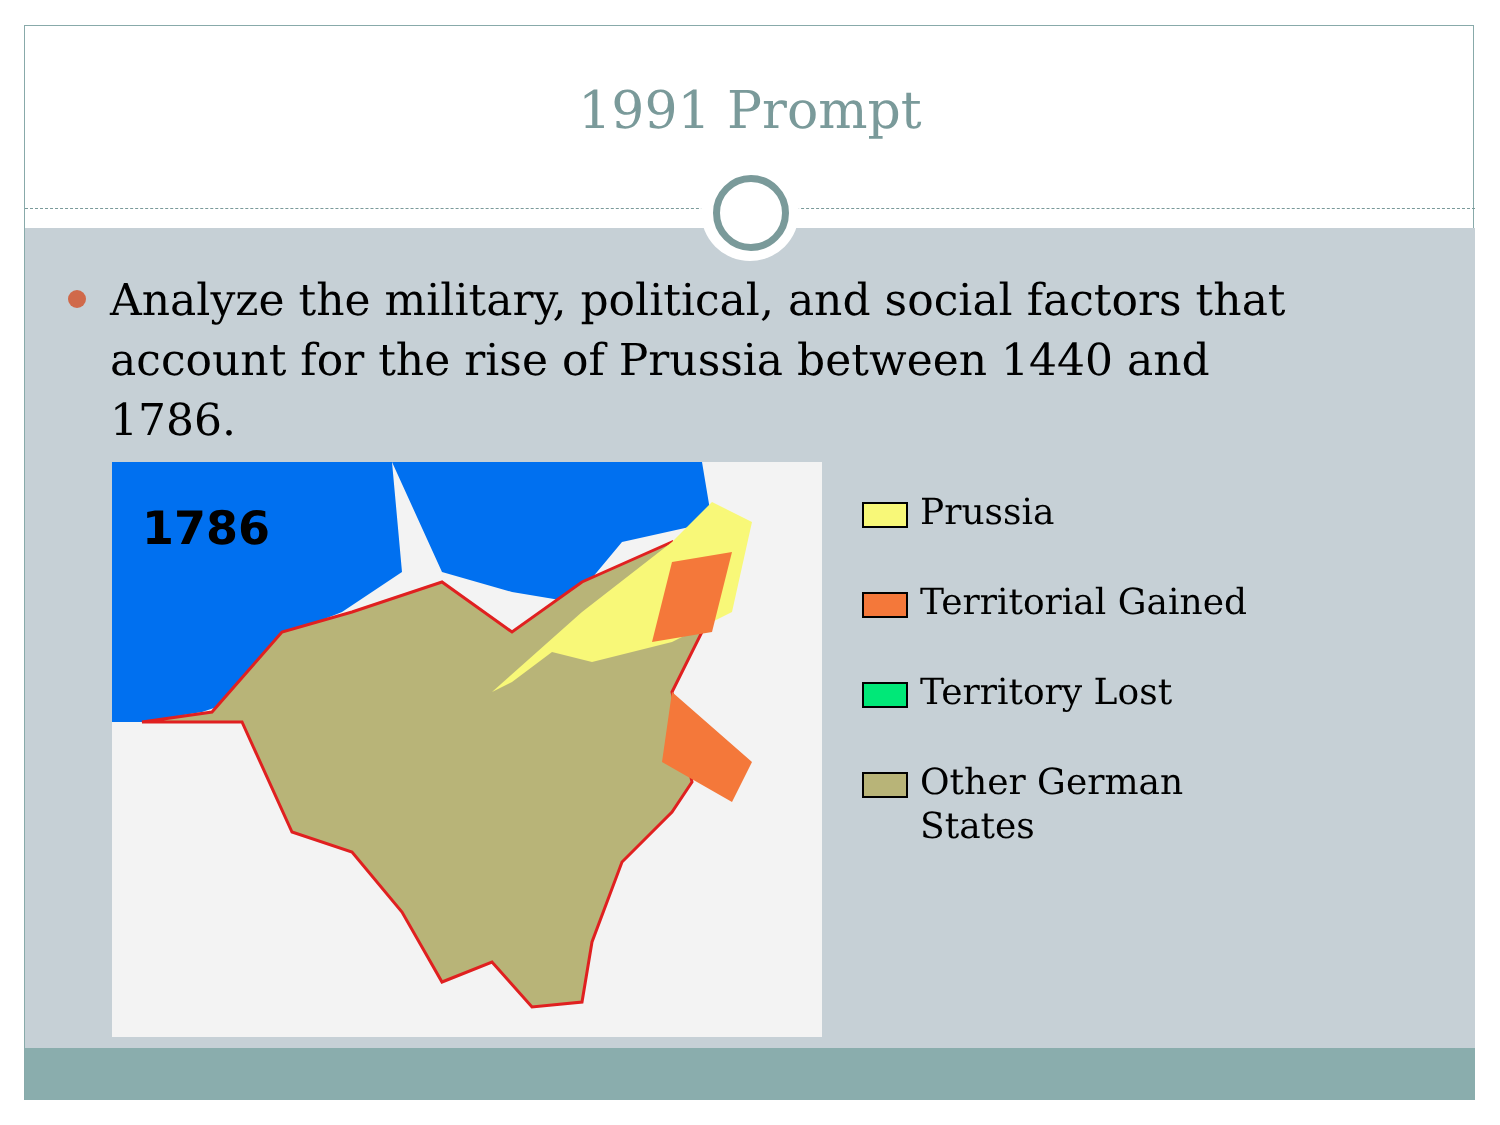1991 Prompt
Analyze the military, political, and social factors that account for the rise of Prussia between 1440 and 1786.
1786
Prussia
Territorial Gained
Territory Lost
Other German
States